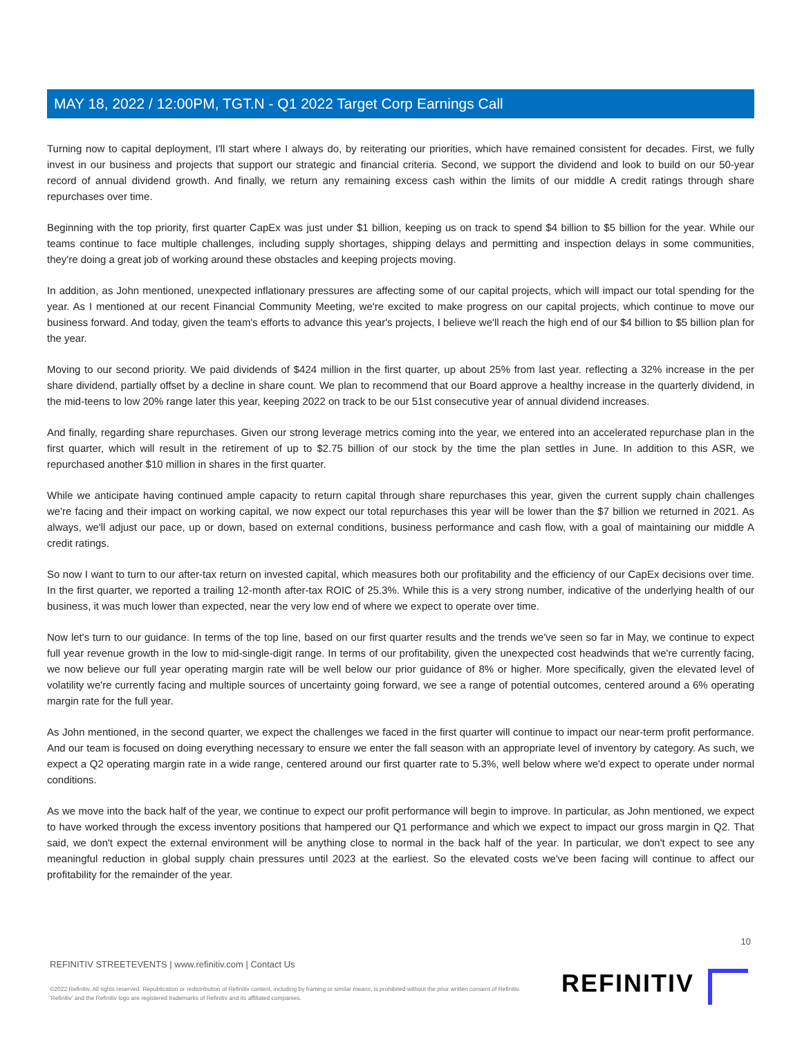MAY 18, 2022 / 12:00PM, TGT.N - Q1 2022 Target Corp Earnings Call
Turning now to capital deployment, I'll start where I always do, by reiterating our priorities, which have remained consistent for decades. First, we fully invest in our business and projects that support our strategic and financial criteria. Second, we support the dividend and look to build on our 50-year record of annual dividend growth. And finally, we return any remaining excess cash within the limits of our middle A credit ratings through share repurchases over time.
Beginning with the top priority, first quarter CapEx was just under $1 billion, keeping us on track to spend $4 billion to $5 billion for the year. While our teams continue to face multiple challenges, including supply shortages, shipping delays and permitting and inspection delays in some communities, they're doing a great job of working around these obstacles and keeping projects moving.
In addition, as John mentioned, unexpected inflationary pressures are affecting some of our capital projects, which will impact our total spending for the year. As I mentioned at our recent Financial Community Meeting, we're excited to make progress on our capital projects, which continue to move our business forward. And today, given the team's efforts to advance this year's projects, I believe we'll reach the high end of our $4 billion to $5 billion plan for the year.
Moving to our second priority. We paid dividends of $424 million in the first quarter, up about 25% from last year. reflecting a 32% increase in the per share dividend, partially offset by a decline in share count. We plan to recommend that our Board approve a healthy increase in the quarterly dividend, in the mid-teens to low 20% range later this year, keeping 2022 on track to be our 51st consecutive year of annual dividend increases.
And finally, regarding share repurchases. Given our strong leverage metrics coming into the year, we entered into an accelerated repurchase plan in the first quarter, which will result in the retirement of up to $2.75 billion of our stock by the time the plan settles in June. In addition to this ASR, we repurchased another $10 million in shares in the first quarter.
While we anticipate having continued ample capacity to return capital through share repurchases this year, given the current supply chain challenges we're facing and their impact on working capital, we now expect our total repurchases this year will be lower than the $7 billion we returned in 2021. As always, we'll adjust our pace, up or down, based on external conditions, business performance and cash flow, with a goal of maintaining our middle A credit ratings.
So now I want to turn to our after-tax return on invested capital, which measures both our profitability and the efficiency of our CapEx decisions over time. In the first quarter, we reported a trailing 12-month after-tax ROIC of 25.3%. While this is a very strong number, indicative of the underlying health of our business, it was much lower than expected, near the very low end of where we expect to operate over time.
Now let's turn to our guidance. In terms of the top line, based on our first quarter results and the trends we've seen so far in May, we continue to expect full year revenue growth in the low to mid-single-digit range. In terms of our profitability, given the unexpected cost headwinds that we're currently facing, we now believe our full year operating margin rate will be well below our prior guidance of 8% or higher. More specifically, given the elevated level of volatility we're currently facing and multiple sources of uncertainty going forward, we see a range of potential outcomes, centered around a 6% operating margin rate for the full year.
As John mentioned, in the second quarter, we expect the challenges we faced in the first quarter will continue to impact our near-term profit performance. And our team is focused on doing everything necessary to ensure we enter the fall season with an appropriate level of inventory by category. As such, we expect a Q2 operating margin rate in a wide range, centered around our first quarter rate to 5.3%, well below where we'd expect to operate under normal conditions.
As we move into the back half of the year, we continue to expect our profit performance will begin to improve. In particular, as John mentioned, we expect to have worked through the excess inventory positions that hampered our Q1 performance and which we expect to impact our gross margin in Q2. That said, we don't expect the external environment will be anything close to normal in the back half of the year. In particular, we don't expect to see any meaningful reduction in global supply chain pressures until 2023 at the earliest. So the elevated costs we've been facing will continue to affect our profitability for the remainder of the year.
10
REFINITIV STREETEVENTS | www.refinitiv.com | Contact Us
©2022 Refinitiv. All rights reserved. Republication or redistribution of Refinitiv content, including by framing or similar means, is prohibited without the prior written consent of Refinitiv. 'Refinitiv' and the Refinitiv logo are registered trademarks of Refinitiv and its affiliated companies.
REFINITIV